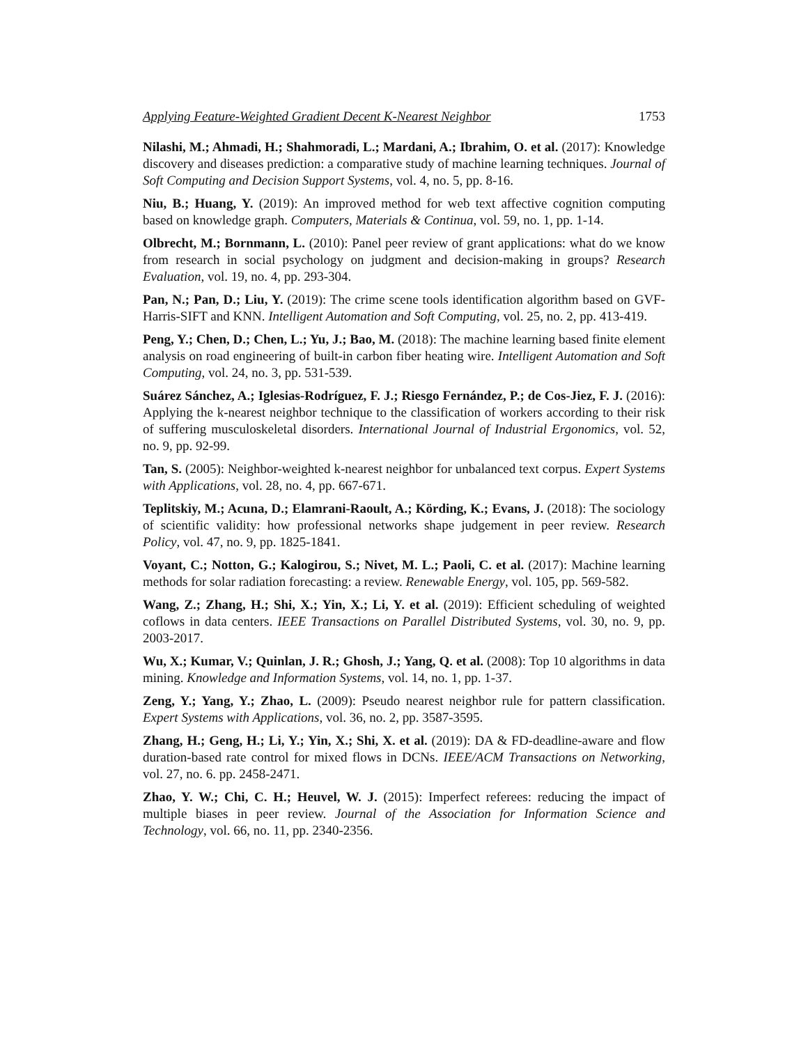Applying Feature-Weighted Gradient Decent K-Nearest Neighbor 1753
Nilashi, M.; Ahmadi, H.; Shahmoradi, L.; Mardani, A.; Ibrahim, O. et al. (2017): Knowledge discovery and diseases prediction: a comparative study of machine learning techniques. Journal of Soft Computing and Decision Support Systems, vol. 4, no. 5, pp. 8-16.
Niu, B.; Huang, Y. (2019): An improved method for web text affective cognition computing based on knowledge graph. Computers, Materials & Continua, vol. 59, no. 1, pp. 1-14.
Olbrecht, M.; Bornmann, L. (2010): Panel peer review of grant applications: what do we know from research in social psychology on judgment and decision-making in groups? Research Evaluation, vol. 19, no. 4, pp. 293-304.
Pan, N.; Pan, D.; Liu, Y. (2019): The crime scene tools identification algorithm based on GVF-Harris-SIFT and KNN. Intelligent Automation and Soft Computing, vol. 25, no. 2, pp. 413-419.
Peng, Y.; Chen, D.; Chen, L.; Yu, J.; Bao, M. (2018): The machine learning based finite element analysis on road engineering of built-in carbon fiber heating wire. Intelligent Automation and Soft Computing, vol. 24, no. 3, pp. 531-539.
Suárez Sánchez, A.; Iglesias-Rodríguez, F. J.; Riesgo Fernández, P.; de Cos-Jiez, F. J. (2016): Applying the k-nearest neighbor technique to the classification of workers according to their risk of suffering musculoskeletal disorders. International Journal of Industrial Ergonomics, vol. 52, no. 9, pp. 92-99.
Tan, S. (2005): Neighbor-weighted k-nearest neighbor for unbalanced text corpus. Expert Systems with Applications, vol. 28, no. 4, pp. 667-671.
Teplitskiy, M.; Acuna, D.; Elamrani-Raoult, A.; Körding, K.; Evans, J. (2018): The sociology of scientific validity: how professional networks shape judgement in peer review. Research Policy, vol. 47, no. 9, pp. 1825-1841.
Voyant, C.; Notton, G.; Kalogirou, S.; Nivet, M. L.; Paoli, C. et al. (2017): Machine learning methods for solar radiation forecasting: a review. Renewable Energy, vol. 105, pp. 569-582.
Wang, Z.; Zhang, H.; Shi, X.; Yin, X.; Li, Y. et al. (2019): Efficient scheduling of weighted coflows in data centers. IEEE Transactions on Parallel Distributed Systems, vol. 30, no. 9, pp. 2003-2017.
Wu, X.; Kumar, V.; Quinlan, J. R.; Ghosh, J.; Yang, Q. et al. (2008): Top 10 algorithms in data mining. Knowledge and Information Systems, vol. 14, no. 1, pp. 1-37.
Zeng, Y.; Yang, Y.; Zhao, L. (2009): Pseudo nearest neighbor rule for pattern classification. Expert Systems with Applications, vol. 36, no. 2, pp. 3587-3595.
Zhang, H.; Geng, H.; Li, Y.; Yin, X.; Shi, X. et al. (2019): DA & FD-deadline-aware and flow duration-based rate control for mixed flows in DCNs. IEEE/ACM Transactions on Networking, vol. 27, no. 6. pp. 2458-2471.
Zhao, Y. W.; Chi, C. H.; Heuvel, W. J. (2015): Imperfect referees: reducing the impact of multiple biases in peer review. Journal of the Association for Information Science and Technology, vol. 66, no. 11, pp. 2340-2356.